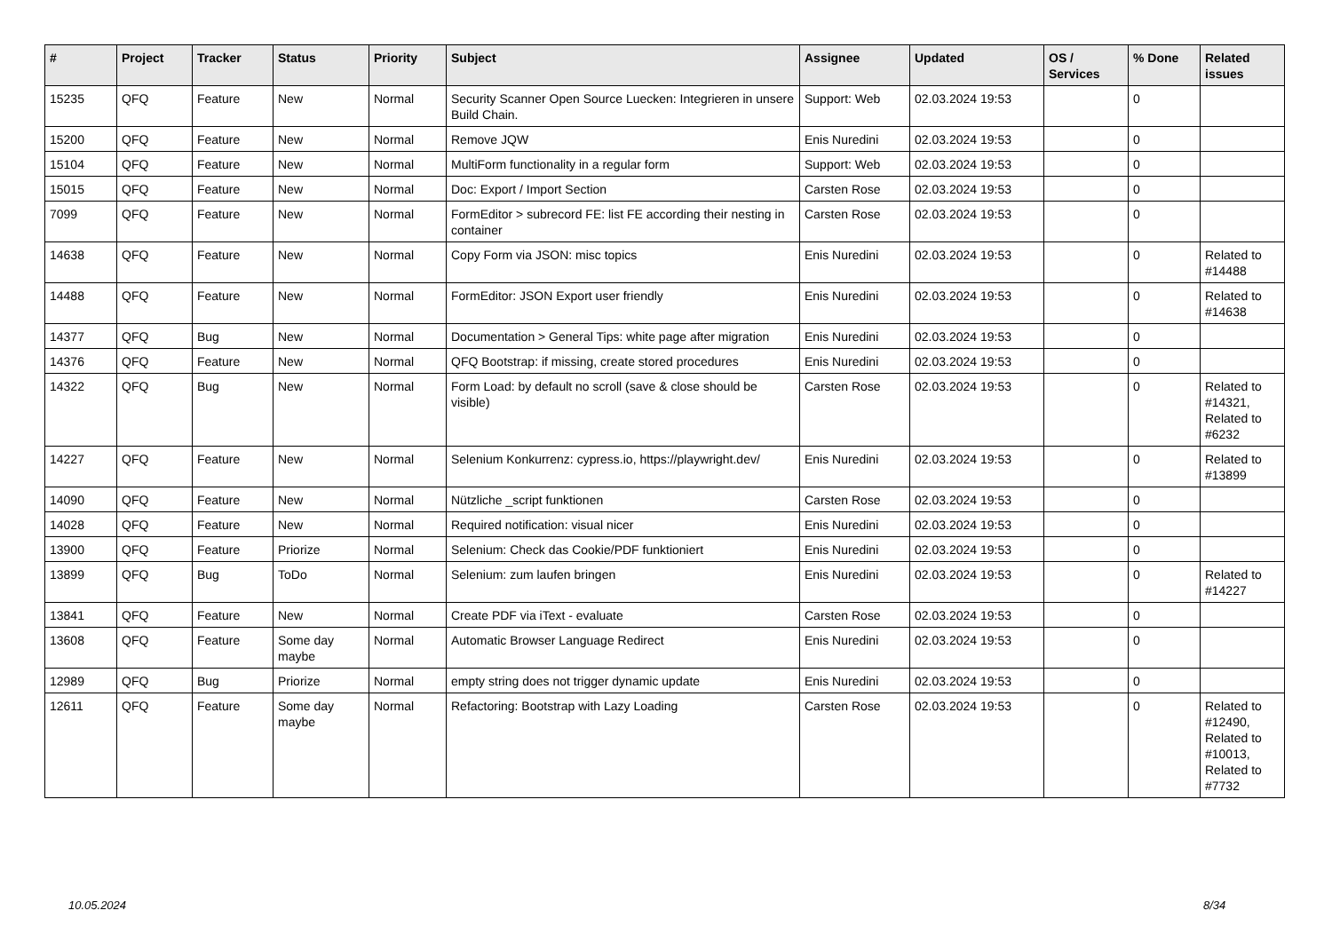| # | Project | Tracker | Status | Priority | Subject | Assignee | Updated | OS / Services | % Done | Related issues |
| --- | --- | --- | --- | --- | --- | --- | --- | --- | --- | --- |
| 15235 | QFQ | Feature | New | Normal | Security Scanner Open Source Luecken: Integrieren in unsere Build Chain. | Support: Web | 02.03.2024 19:53 | | 0 | |
| 15200 | QFQ | Feature | New | Normal | Remove JQW | Enis Nuredini | 02.03.2024 19:53 | | 0 | |
| 15104 | QFQ | Feature | New | Normal | MultiForm functionality in a regular form | Support: Web | 02.03.2024 19:53 | | 0 | |
| 15015 | QFQ | Feature | New | Normal | Doc: Export / Import Section | Carsten Rose | 02.03.2024 19:53 | | 0 | |
| 7099 | QFQ | Feature | New | Normal | FormEditor > subrecord FE: list FE according their nesting in container | Carsten Rose | 02.03.2024 19:53 | | 0 | |
| 14638 | QFQ | Feature | New | Normal | Copy Form via JSON: misc topics | Enis Nuredini | 02.03.2024 19:53 | | 0 | Related to #14488 |
| 14488 | QFQ | Feature | New | Normal | FormEditor: JSON Export user friendly | Enis Nuredini | 02.03.2024 19:53 | | 0 | Related to #14638 |
| 14377 | QFQ | Bug | New | Normal | Documentation > General Tips: white page after migration | Enis Nuredini | 02.03.2024 19:53 | | 0 | |
| 14376 | QFQ | Feature | New | Normal | QFQ Bootstrap: if missing, create stored procedures | Enis Nuredini | 02.03.2024 19:53 | | 0 | |
| 14322 | QFQ | Bug | New | Normal | Form Load: by default no scroll (save & close should be visible) | Carsten Rose | 02.03.2024 19:53 | | 0 | Related to #14321, Related to #6232 |
| 14227 | QFQ | Feature | New | Normal | Selenium Konkurrenz: cypress.io, https://playwright.dev/ | Enis Nuredini | 02.03.2024 19:53 | | 0 | Related to #13899 |
| 14090 | QFQ | Feature | New | Normal | Nützliche _script funktionen | Carsten Rose | 02.03.2024 19:53 | | 0 | |
| 14028 | QFQ | Feature | New | Normal | Required notification: visual nicer | Enis Nuredini | 02.03.2024 19:53 | | 0 | |
| 13900 | QFQ | Feature | Priorize | Normal | Selenium: Check das Cookie/PDF funktioniert | Enis Nuredini | 02.03.2024 19:53 | | 0 | |
| 13899 | QFQ | Bug | ToDo | Normal | Selenium: zum laufen bringen | Enis Nuredini | 02.03.2024 19:53 | | 0 | Related to #14227 |
| 13841 | QFQ | Feature | New | Normal | Create PDF via iText - evaluate | Carsten Rose | 02.03.2024 19:53 | | 0 | |
| 13608 | QFQ | Feature | Some day maybe | Normal | Automatic Browser Language Redirect | Enis Nuredini | 02.03.2024 19:53 | | 0 | |
| 12989 | QFQ | Bug | Priorize | Normal | empty string does not trigger dynamic update | Enis Nuredini | 02.03.2024 19:53 | | 0 | |
| 12611 | QFQ | Feature | Some day maybe | Normal | Refactoring: Bootstrap with Lazy Loading | Carsten Rose | 02.03.2024 19:53 | | 0 | Related to #12490, Related to #10013, Related to #7732 |
10.05.2024 8/34